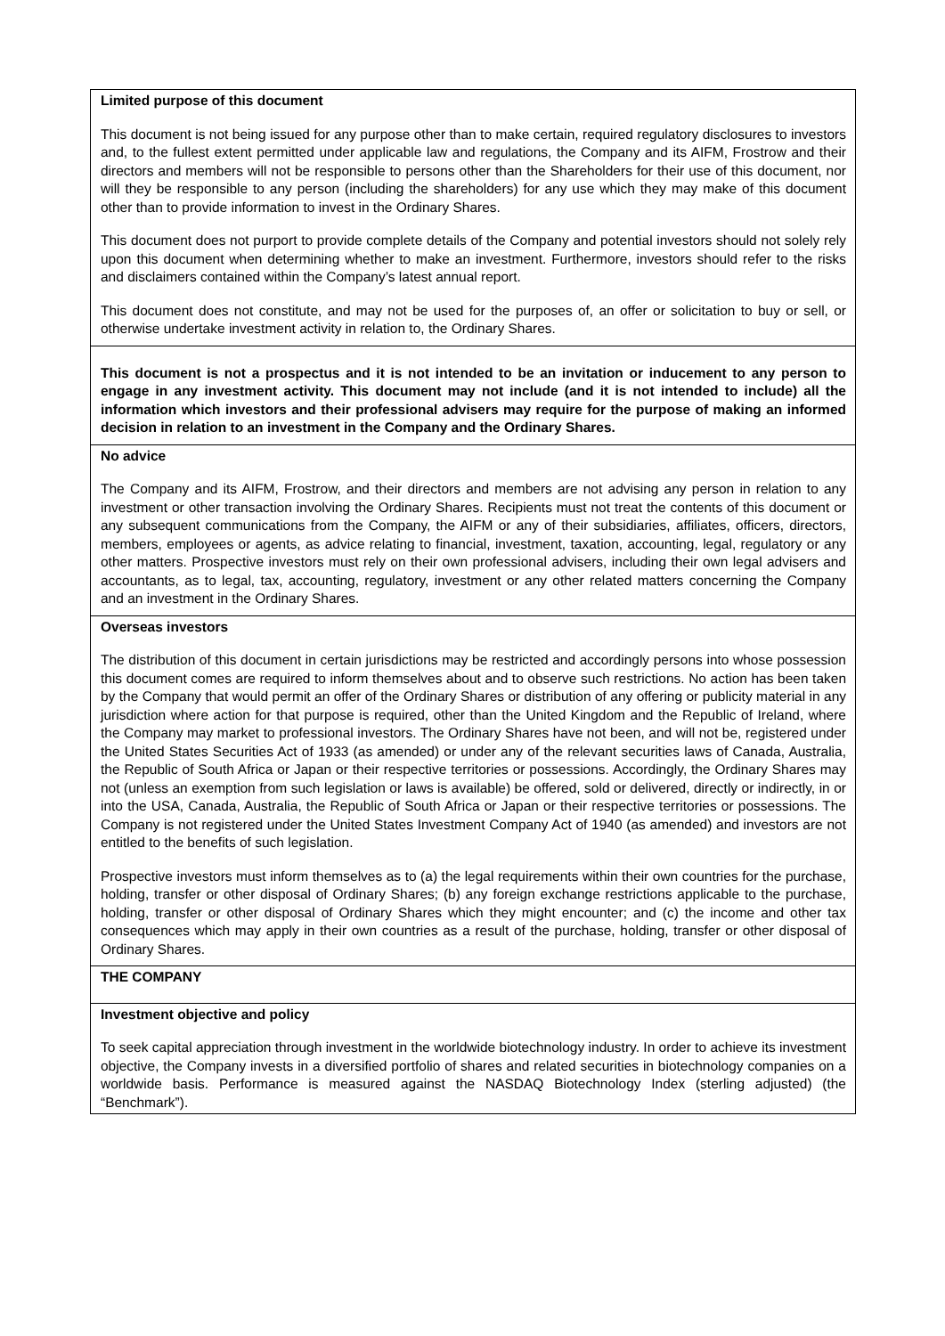| Limited purpose of this document This document is not being issued for any purpose other than to make certain, required regulatory disclosures to investors and, to the fullest extent permitted under applicable law and regulations, the Company and its AIFM, Frostrow and their directors and members will not be responsible to persons other than the Shareholders for their use of this document, nor will they be responsible to any person (including the shareholders) for any use which they may make of this document other than to provide information to invest in the Ordinary Shares. This document does not purport to provide complete details of the Company and potential investors should not solely rely upon this document when determining whether to make an investment. Furthermore, investors should refer to the risks and disclaimers contained within the Company’s latest annual report. This document does not constitute, and may not be used for the purposes of, an offer or solicitation to buy or sell, or otherwise undertake investment activity in relation to, the Ordinary Shares. |
| This document is not a prospectus and it is not intended to be an invitation or inducement to any person to engage in any investment activity. This document may not include (and it is not intended to include) all the information which investors and their professional advisers may require for the purpose of making an informed decision in relation to an investment in the Company and the Ordinary Shares. |
| No advice The Company and its AIFM, Frostrow, and their directors and members are not advising any person in relation to any investment or other transaction involving the Ordinary Shares. Recipients must not treat the contents of this document or any subsequent communications from the Company, the AIFM or any of their subsidiaries, affiliates, officers, directors, members, employees or agents, as advice relating to financial, investment, taxation, accounting, legal, regulatory or any other matters. Prospective investors must rely on their own professional advisers, including their own legal advisers and accountants, as to legal, tax, accounting, regulatory, investment or any other related matters concerning the Company and an investment in the Ordinary Shares. |
| Overseas investors The distribution of this document in certain jurisdictions may be restricted and accordingly persons into whose possession this document comes are required to inform themselves about and to observe such restrictions. No action has been taken by the Company that would permit an offer of the Ordinary Shares or distribution of any offering or publicity material in any jurisdiction where action for that purpose is required, other than the United Kingdom and the Republic of Ireland, where the Company may market to professional investors. The Ordinary Shares have not been, and will not be, registered under the United States Securities Act of 1933 (as amended) or under any of the relevant securities laws of Canada, Australia, the Republic of South Africa or Japan or their respective territories or possessions. Accordingly, the Ordinary Shares may not (unless an exemption from such legislation or laws is available) be offered, sold or delivered, directly or indirectly, in or into the USA, Canada, Australia, the Republic of South Africa or Japan or their respective territories or possessions. The Company is not registered under the United States Investment Company Act of 1940 (as amended) and investors are not entitled to the benefits of such legislation. Prospective investors must inform themselves as to (a) the legal requirements within their own countries for the purchase, holding, transfer or other disposal of Ordinary Shares; (b) any foreign exchange restrictions applicable to the purchase, holding, transfer or other disposal of Ordinary Shares which they might encounter; and (c) the income and other tax consequences which may apply in their own countries as a result of the purchase, holding, transfer or other disposal of Ordinary Shares. |
| THE COMPANY |
| Investment objective and policy To seek capital appreciation through investment in the worldwide biotechnology industry. In order to achieve its investment objective, the Company invests in a diversified portfolio of shares and related securities in biotechnology companies on a worldwide basis. Performance is measured against the NASDAQ Biotechnology Index (sterling adjusted) (the “Benchmark”). |